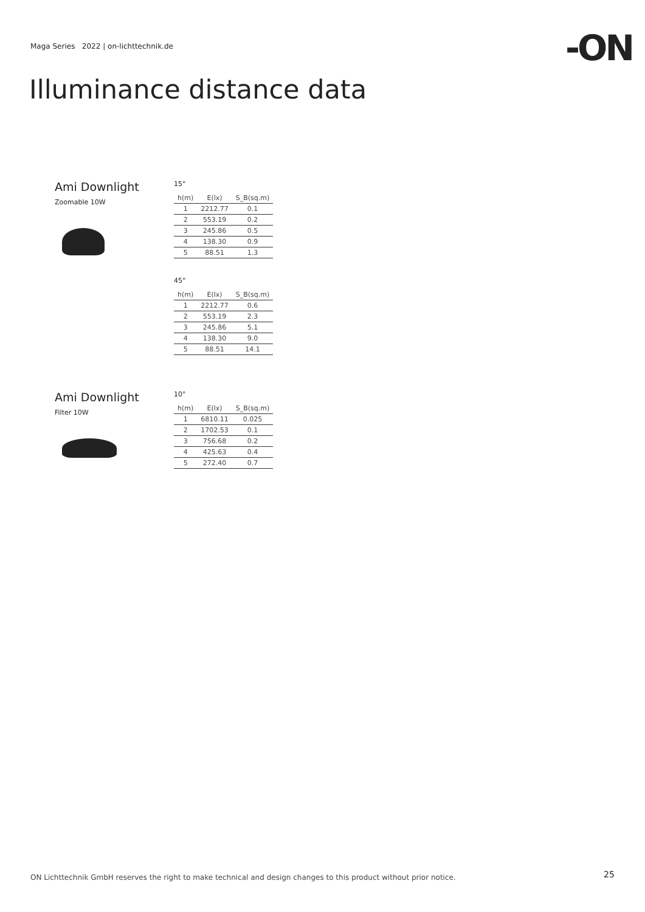Maga Series 2022 | on-lichttechnik.de
-ON
Illuminance distance data
Ami Downlight
Zoomable 10W
15°
| h(m) | E(lx) | S_B(sq.m) |
| --- | --- | --- |
| 1 | 2212.77 | 0.1 |
| 2 | 553.19 | 0.2 |
| 3 | 245.86 | 0.5 |
| 4 | 138.30 | 0.9 |
| 5 | 88.51 | 1.3 |
45°
| h(m) | E(lx) | S_B(sq.m) |
| --- | --- | --- |
| 1 | 2212.77 | 0.6 |
| 2 | 553.19 | 2.3 |
| 3 | 245.86 | 5.1 |
| 4 | 138.30 | 9.0 |
| 5 | 88.51 | 14.1 |
Ami Downlight
Filter 10W
10°
| h(m) | E(lx) | S_B(sq.m) |
| --- | --- | --- |
| 1 | 6810.11 | 0.025 |
| 2 | 1702.53 | 0.1 |
| 3 | 756.68 | 0.2 |
| 4 | 425.63 | 0.4 |
| 5 | 272.40 | 0.7 |
ON Lichttechnik GmbH reserves the right to make technical and design changes to this product without prior notice.
25